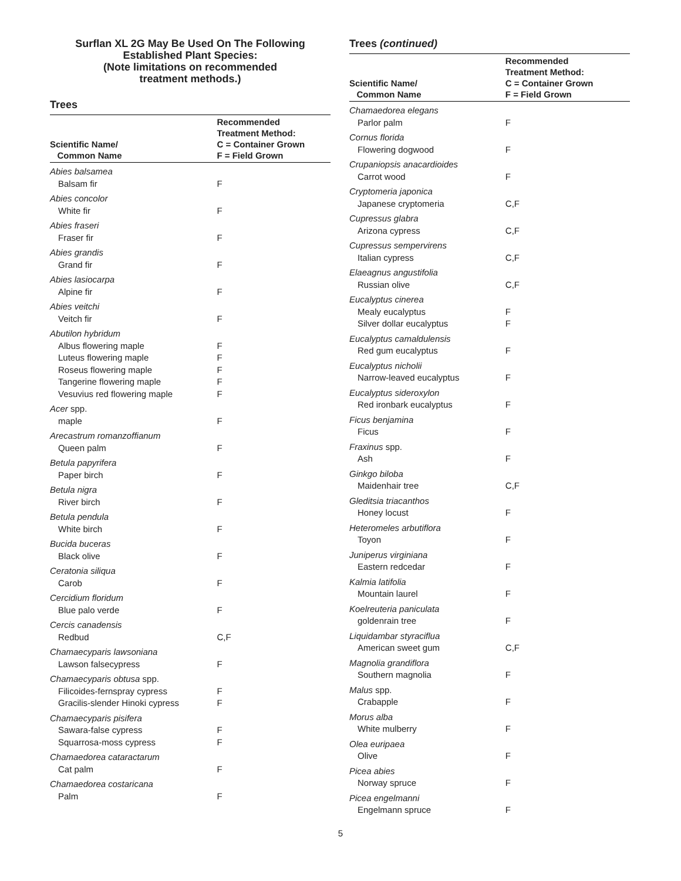Surflan XL 2G May Be Used On The Following
Established Plant Species:
(Note limitations on recommended
treatment methods.)
Trees
| Scientific Name/ Common Name | Recommended Treatment Method: C = Container Grown F = Field Grown |
| --- | --- |
| Abies balsamea | |
| Balsam fir | F |
| Abies concolor | |
| White fir | F |
| Abies fraseri | |
| Fraser fir | F |
| Abies grandis | |
| Grand fir | F |
| Abies lasiocarpa | |
| Alpine fir | F |
| Abies veitchi | |
| Veitch fir | F |
| Abutilon hybridum | |
| Albus flowering maple | F |
| Luteus flowering maple | F |
| Roseus flowering maple | F |
| Tangerine flowering maple | F |
| Vesuvius red flowering maple | F |
| Acer spp. | |
| maple | F |
| Arecastrum romanzoffianum | |
| Queen palm | F |
| Betula papyrifera | |
| Paper birch | F |
| Betula nigra | |
| River birch | F |
| Betula pendula | |
| White birch | F |
| Bucida buceras | |
| Black olive | F |
| Ceratonia siliqua | |
| Carob | F |
| Cercidium floridum | |
| Blue palo verde | F |
| Cercis canadensis | |
| Redbud | C,F |
| Chamaecyparis lawsoniana | |
| Lawson falsecypress | F |
| Chamaecyparis obtusa spp. | |
| Filicoides-fernspray cypress | F |
| Gracilis-slender Hinoki cypress | F |
| Chamaecyparis pisifera | |
| Sawara-false cypress | F |
| Squarrosa-moss cypress | F |
| Chamaedorea cataractarum | |
| Cat palm | F |
| Chamaedorea costaricana | |
| Palm | F |
Trees (continued)
| Scientific Name/ Common Name | Recommended Treatment Method: C = Container Grown F = Field Grown |
| --- | --- |
| Chamaedorea elegans | |
| Parlor palm | F |
| Cornus florida | |
| Flowering dogwood | F |
| Crupaniopsis anacardioides | |
| Carrot wood | F |
| Cryptomeria japonica | |
| Japanese cryptomeria | C,F |
| Cupressus glabra | |
| Arizona cypress | C,F |
| Cupressus sempervirens | |
| Italian cypress | C,F |
| Elaeagnus angustifolia | |
| Russian olive | C,F |
| Eucalyptus cinerea | |
| Mealy eucalyptus | F |
| Silver dollar eucalyptus | F |
| Eucalyptus camaldulensis | |
| Red gum eucalyptus | F |
| Eucalyptus nicholii | |
| Narrow-leaved eucalyptus | F |
| Eucalyptus sideroxylon | |
| Red ironbark eucalyptus | F |
| Ficus benjamina | |
| Ficus | F |
| Fraxinus spp. | |
| Ash | F |
| Ginkgo biloba | |
| Maidenhair tree | C,F |
| Gleditsia triacanthos | |
| Honey locust | F |
| Heteromeles arbutiflora | |
| Toyon | F |
| Juniperus virginiana | |
| Eastern redcedar | F |
| Kalmia latifolia | |
| Mountain laurel | F |
| Koelreuteria paniculata | |
| goldenrain tree | F |
| Liquidambar styraciflua | |
| American sweet gum | C,F |
| Magnolia grandiflora | |
| Southern magnolia | F |
| Malus spp. | |
| Crabapple | F |
| Morus alba | |
| White mulberry | F |
| Olea euripaea | |
| Olive | F |
| Picea abies | |
| Norway spruce | F |
| Picea engelmanni | |
| Engelmann spruce | F |
5